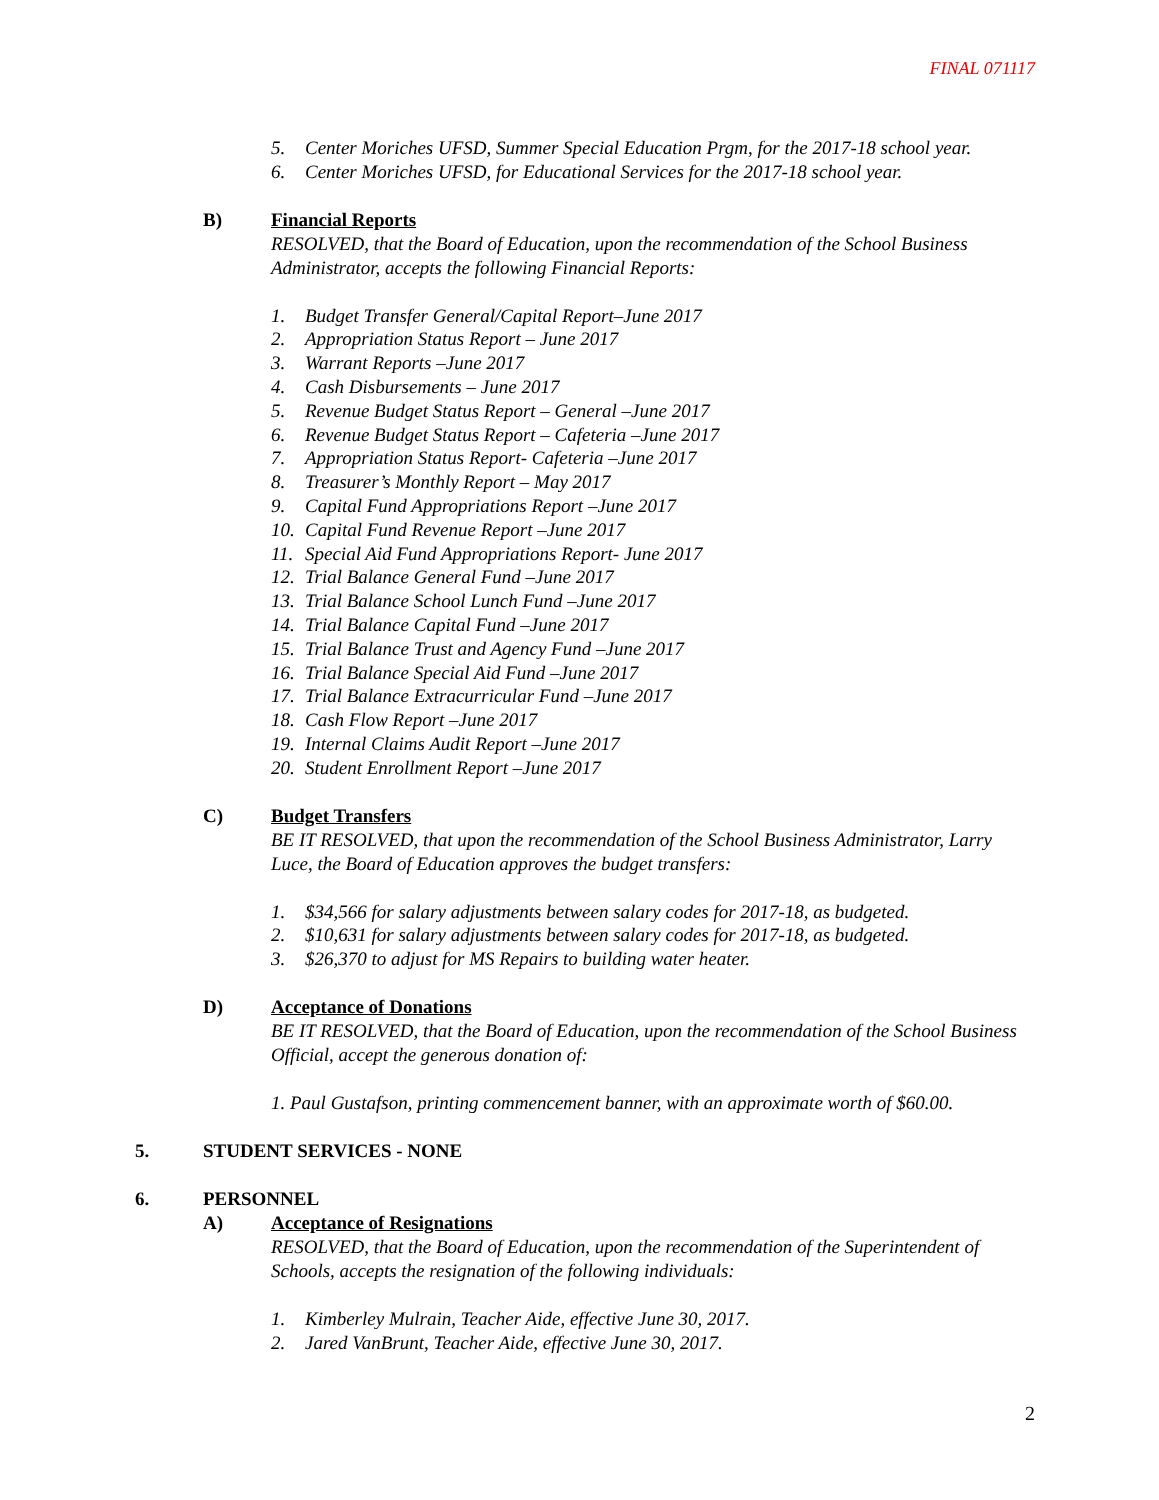FINAL 071117
5. Center Moriches UFSD, Summer Special Education Prgm, for the 2017-18 school year.
6. Center Moriches UFSD, for Educational Services for the 2017-18 school year.
B) Financial Reports
RESOLVED, that the Board of Education, upon the recommendation of the School Business Administrator, accepts the following Financial Reports:
1. Budget Transfer General/Capital Report–June 2017
2. Appropriation Status Report – June 2017
3. Warrant Reports –June 2017
4. Cash Disbursements – June 2017
5. Revenue Budget Status Report – General –June 2017
6. Revenue Budget Status Report – Cafeteria –June 2017
7. Appropriation Status Report- Cafeteria –June 2017
8. Treasurer’s Monthly Report – May 2017
9. Capital Fund Appropriations Report –June 2017
10. Capital Fund Revenue Report –June 2017
11. Special Aid Fund Appropriations Report- June 2017
12. Trial Balance General Fund –June 2017
13. Trial Balance School Lunch Fund –June 2017
14. Trial Balance Capital Fund –June 2017
15. Trial Balance Trust and Agency Fund –June 2017
16. Trial Balance Special Aid Fund –June 2017
17. Trial Balance Extracurricular Fund –June 2017
18. Cash Flow Report –June 2017
19. Internal Claims Audit Report –June 2017
20. Student Enrollment Report –June 2017
C) Budget Transfers
BE IT RESOLVED, that upon the recommendation of the School Business Administrator, Larry Luce, the Board of Education approves the budget transfers:
1. $34,566 for salary adjustments between salary codes for 2017-18, as budgeted.
2. $10,631 for salary adjustments between salary codes for 2017-18, as budgeted.
3. $26,370 to adjust for MS Repairs to building water heater.
D) Acceptance of Donations
BE IT RESOLVED, that the Board of Education, upon the recommendation of the School Business Official, accept the generous donation of:
1. Paul Gustafson, printing commencement banner, with an approximate worth of $60.00.
5.
STUDENT SERVICES - NONE
6.
PERSONNEL
A) Acceptance of Resignations
RESOLVED, that the Board of Education, upon the recommendation of the Superintendent of Schools, accepts the resignation of the following individuals:
1. Kimberley Mulrain, Teacher Aide, effective June 30, 2017.
2. Jared VanBrunt, Teacher Aide, effective June 30, 2017.
2